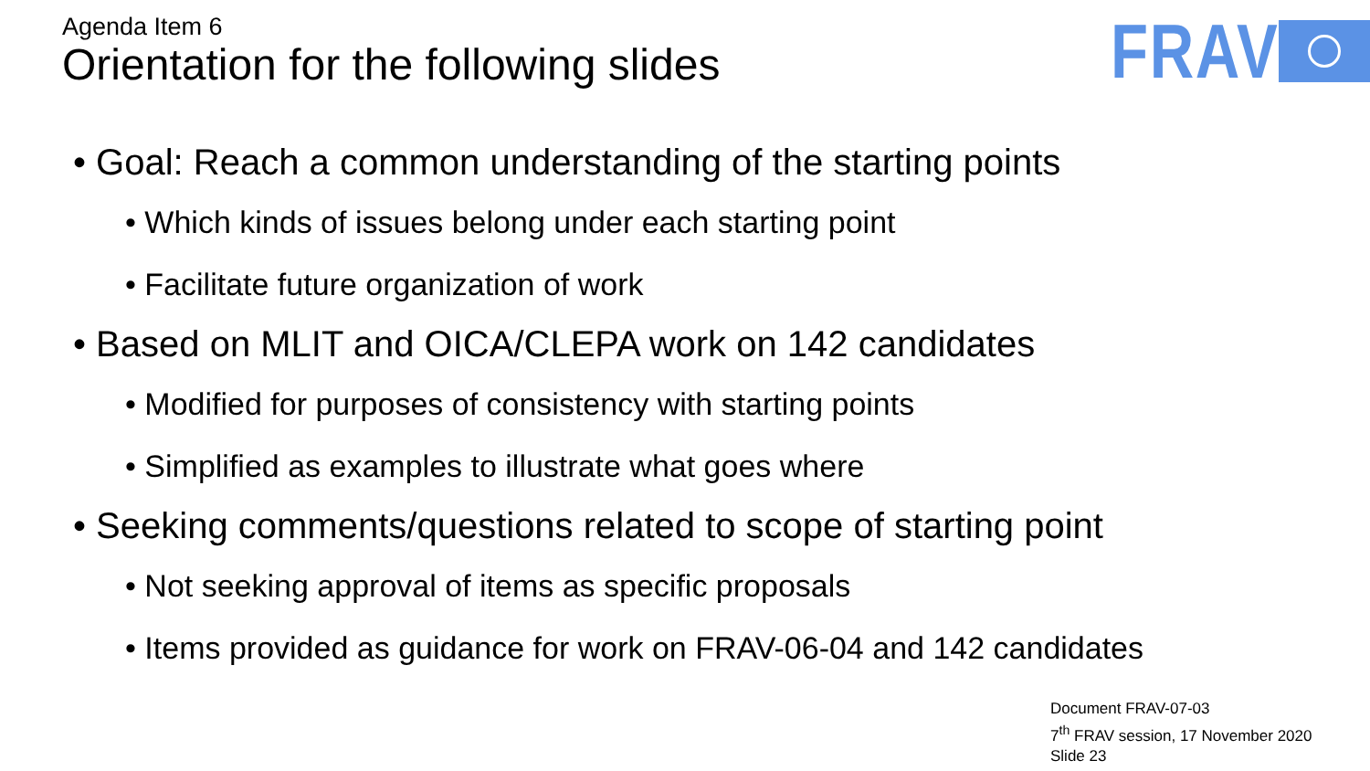Agenda Item 6
Orientation for the following slides
FRAV
• Goal: Reach a common understanding of the starting points
• Which kinds of issues belong under each starting point
• Facilitate future organization of work
• Based on MLIT and OICA/CLEPA work on 142 candidates
• Modified for purposes of consistency with starting points
• Simplified as examples to illustrate what goes where
• Seeking comments/questions related to scope of starting point
• Not seeking approval of items as specific proposals
• Items provided as guidance for work on FRAV-06-04 and 142 candidates
Document FRAV-07-03
7<sup>th</sup> FRAV session, 17 November 2020
Slide 23